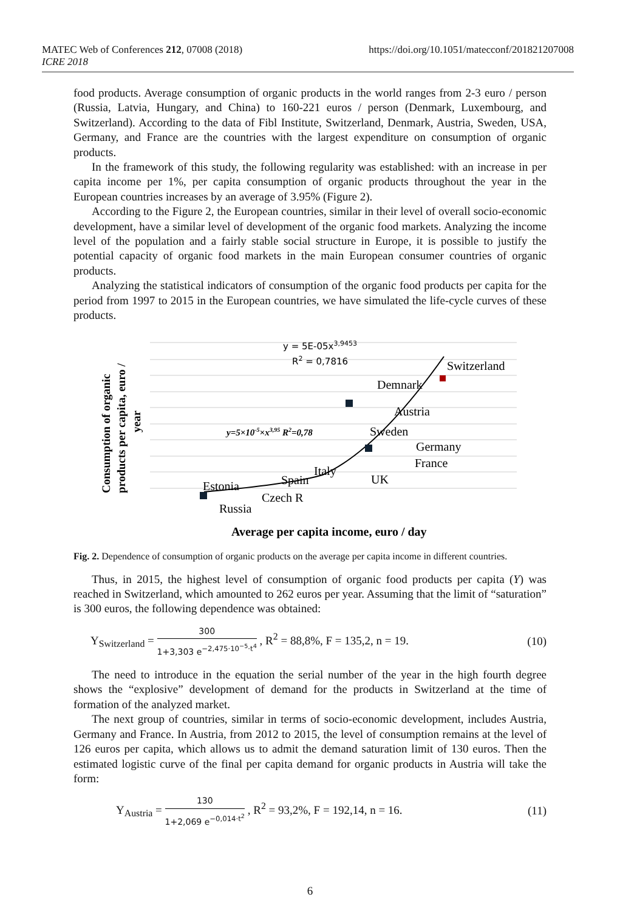MATEC Web of Conferences 212, 07008 (2018)
ICRE 2018
https://doi.org/10.1051/matecconf/201821207008
food products. Average consumption of organic products in the world ranges from 2-3 euro / person (Russia, Latvia, Hungary, and China) to 160-221 euros / person (Denmark, Luxembourg, and Switzerland). According to the data of Fibl Institute, Switzerland, Denmark, Austria, Sweden, USA, Germany, and France are the countries with the largest expenditure on consumption of organic products.
In the framework of this study, the following regularity was established: with an increase in per capita income per 1%, per capita consumption of organic products throughout the year in the European countries increases by an average of 3.95% (Figure 2).
According to the Figure 2, the European countries, similar in their level of overall socio-economic development, have a similar level of development of the organic food markets. Analyzing the income level of the population and a fairly stable social structure in Europe, it is possible to justify the potential capacity of organic food markets in the main European consumer countries of organic products.
Analyzing the statistical indicators of consumption of the organic food products per capita for the period from 1997 to 2015 in the European countries, we have simulated the life-cycle curves of these products.
Switzerland
Demnark
Austria
Sweden
Germany
France
UK
Italy
Spain
Estonia
Czech R
Russia
Average per capita income, euro / day
Consumption of organic
products per capita, euro /
year
y = 5E-05x3,9453
R2 = 0,7816
y=5×10-5×x3,95 R2=0,78
Fig. 2. Dependence of consumption of organic products on the average per capita income in different countries.
Thus, in 2015, the highest level of consumption of organic food products per capita (Y) was reached in Switzerland, which amounted to 262 euros per year. Assuming that the limit of “saturation” is 300 euros, the following dependence was obtained:
Y<sub>Switzerland</sub> = 300 1+3,303 e<sup>−2,475·10<sup>−5</sup>·t<sup>4</sup></sup> , R<sup>2</sup> = 88,8%, F = 135,2, n = 19.
(10)
The need to introduce in the equation the serial number of the year in the high fourth degree shows the “explosive” development of demand for the products in Switzerland at the time of formation of the analyzed market.
The next group of countries, similar in terms of socio-economic development, includes Austria, Germany and France. In Austria, from 2012 to 2015, the level of consumption remains at the level of 126 euros per capita, which allows us to admit the demand saturation limit of 130 euros. Then the estimated logistic curve of the final per capita demand for organic products in Austria will take the form:
Y<sub>Austria</sub> = 130 1+2,069 e<sup>−0,014·t<sup>2</sup></sup> , R<sup>2</sup> = 93,2%, F = 192,14, n = 16.
(11)
6